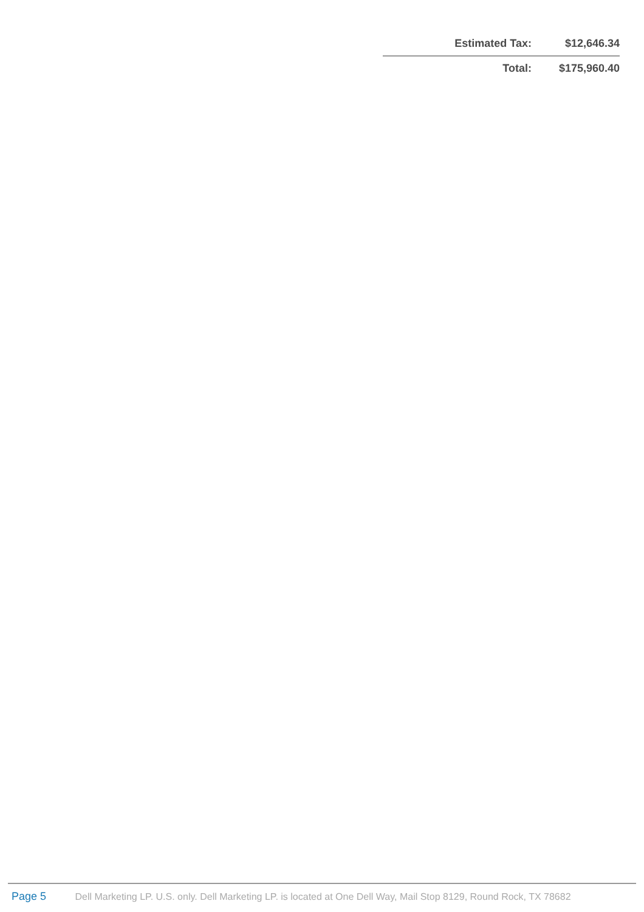| Estimated Tax: | $12,646.34 |
| Total: | $175,960.40 |
Page 5 Dell Marketing LP. U.S. only. Dell Marketing LP. is located at One Dell Way, Mail Stop 8129, Round Rock, TX 78682